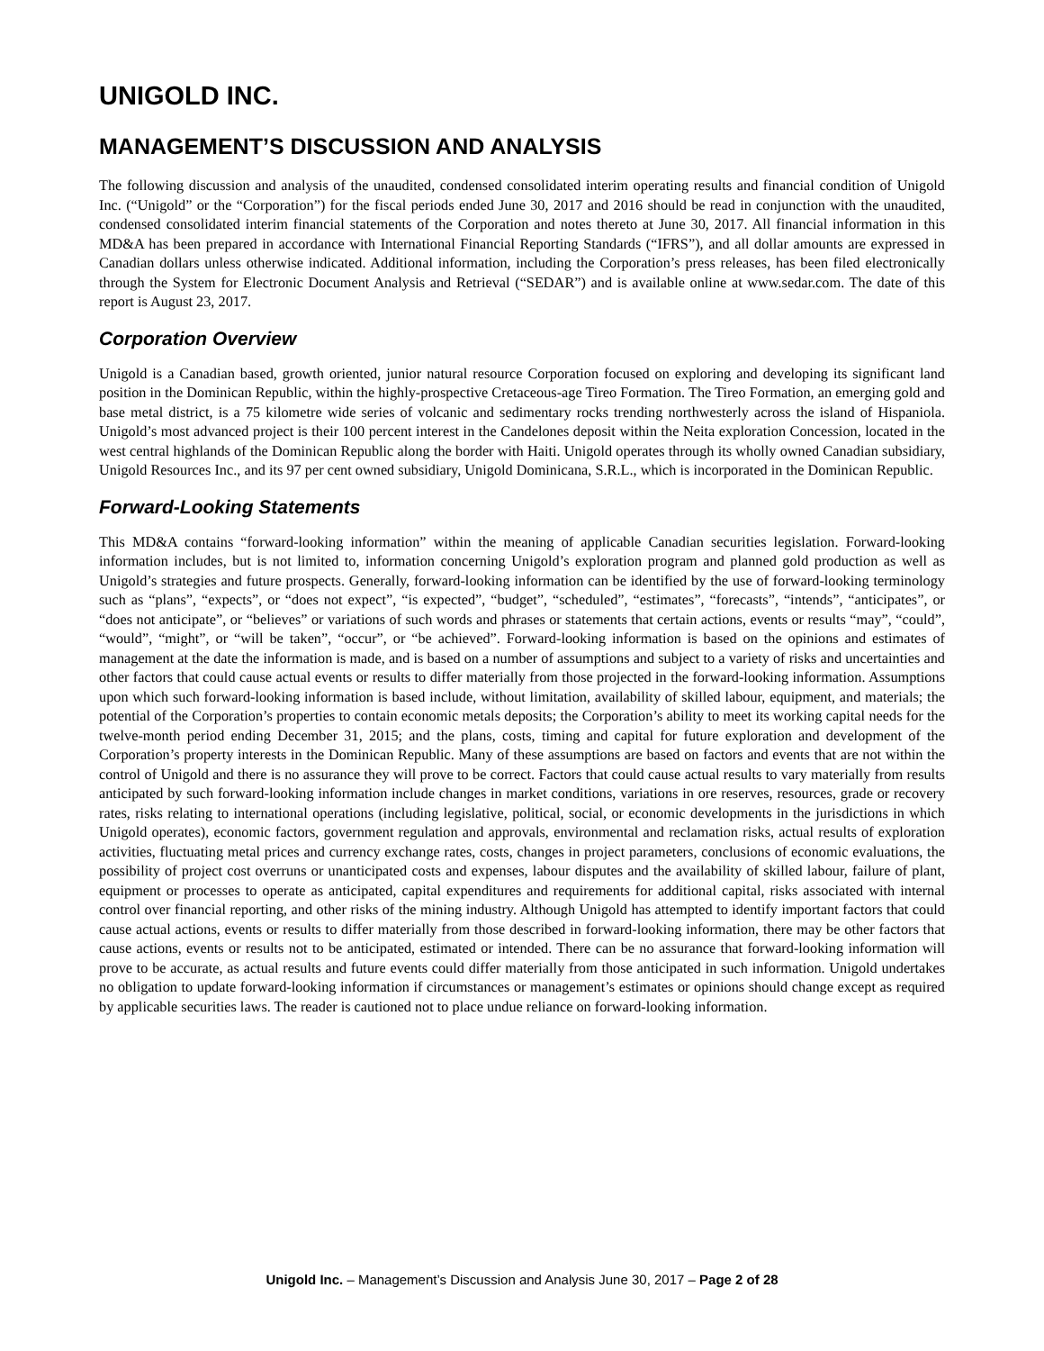UNIGOLD INC.
MANAGEMENT’S DISCUSSION AND ANALYSIS
The following discussion and analysis of the unaudited, condensed consolidated interim operating results and financial condition of Unigold Inc. (“Unigold” or the “Corporation”) for the fiscal periods ended June 30, 2017 and 2016 should be read in conjunction with the unaudited, condensed consolidated interim financial statements of the Corporation and notes thereto at June 30, 2017. All financial information in this MD&A has been prepared in accordance with International Financial Reporting Standards (“IFRS”), and all dollar amounts are expressed in Canadian dollars unless otherwise indicated. Additional information, including the Corporation’s press releases, has been filed electronically through the System for Electronic Document Analysis and Retrieval (“SEDAR”) and is available online at www.sedar.com. The date of this report is August 23, 2017.
Corporation Overview
Unigold is a Canadian based, growth oriented, junior natural resource Corporation focused on exploring and developing its significant land position in the Dominican Republic, within the highly-prospective Cretaceous-age Tireo Formation. The Tireo Formation, an emerging gold and base metal district, is a 75 kilometre wide series of volcanic and sedimentary rocks trending northwesterly across the island of Hispaniola. Unigold’s most advanced project is their 100 percent interest in the Candelones deposit within the Neita exploration Concession, located in the west central highlands of the Dominican Republic along the border with Haiti. Unigold operates through its wholly owned Canadian subsidiary, Unigold Resources Inc., and its 97 per cent owned subsidiary, Unigold Dominicana, S.R.L., which is incorporated in the Dominican Republic.
Forward-Looking Statements
This MD&A contains “forward-looking information” within the meaning of applicable Canadian securities legislation. Forward-looking information includes, but is not limited to, information concerning Unigold’s exploration program and planned gold production as well as Unigold’s strategies and future prospects. Generally, forward-looking information can be identified by the use of forward-looking terminology such as “plans”, “expects”, or “does not expect”, “is expected”, “budget”, “scheduled”, “estimates”, “forecasts”, “intends”, “anticipates”, or “does not anticipate”, or “believes” or variations of such words and phrases or statements that certain actions, events or results “may”, “could”, “would”, “might”, or “will be taken”, “occur”, or “be achieved”. Forward-looking information is based on the opinions and estimates of management at the date the information is made, and is based on a number of assumptions and subject to a variety of risks and uncertainties and other factors that could cause actual events or results to differ materially from those projected in the forward-looking information. Assumptions upon which such forward-looking information is based include, without limitation, availability of skilled labour, equipment, and materials; the potential of the Corporation’s properties to contain economic metals deposits; the Corporation’s ability to meet its working capital needs for the twelve-month period ending December 31, 2015; and the plans, costs, timing and capital for future exploration and development of the Corporation’s property interests in the Dominican Republic. Many of these assumptions are based on factors and events that are not within the control of Unigold and there is no assurance they will prove to be correct. Factors that could cause actual results to vary materially from results anticipated by such forward-looking information include changes in market conditions, variations in ore reserves, resources, grade or recovery rates, risks relating to international operations (including legislative, political, social, or economic developments in the jurisdictions in which Unigold operates), economic factors, government regulation and approvals, environmental and reclamation risks, actual results of exploration activities, fluctuating metal prices and currency exchange rates, costs, changes in project parameters, conclusions of economic evaluations, the possibility of project cost overruns or unanticipated costs and expenses, labour disputes and the availability of skilled labour, failure of plant, equipment or processes to operate as anticipated, capital expenditures and requirements for additional capital, risks associated with internal control over financial reporting, and other risks of the mining industry. Although Unigold has attempted to identify important factors that could cause actual actions, events or results to differ materially from those described in forward-looking information, there may be other factors that cause actions, events or results not to be anticipated, estimated or intended. There can be no assurance that forward-looking information will prove to be accurate, as actual results and future events could differ materially from those anticipated in such information. Unigold undertakes no obligation to update forward-looking information if circumstances or management’s estimates or opinions should change except as required by applicable securities laws. The reader is cautioned not to place undue reliance on forward-looking information.
Unigold Inc. – Management’s Discussion and Analysis June 30, 2017 – Page 2 of 28